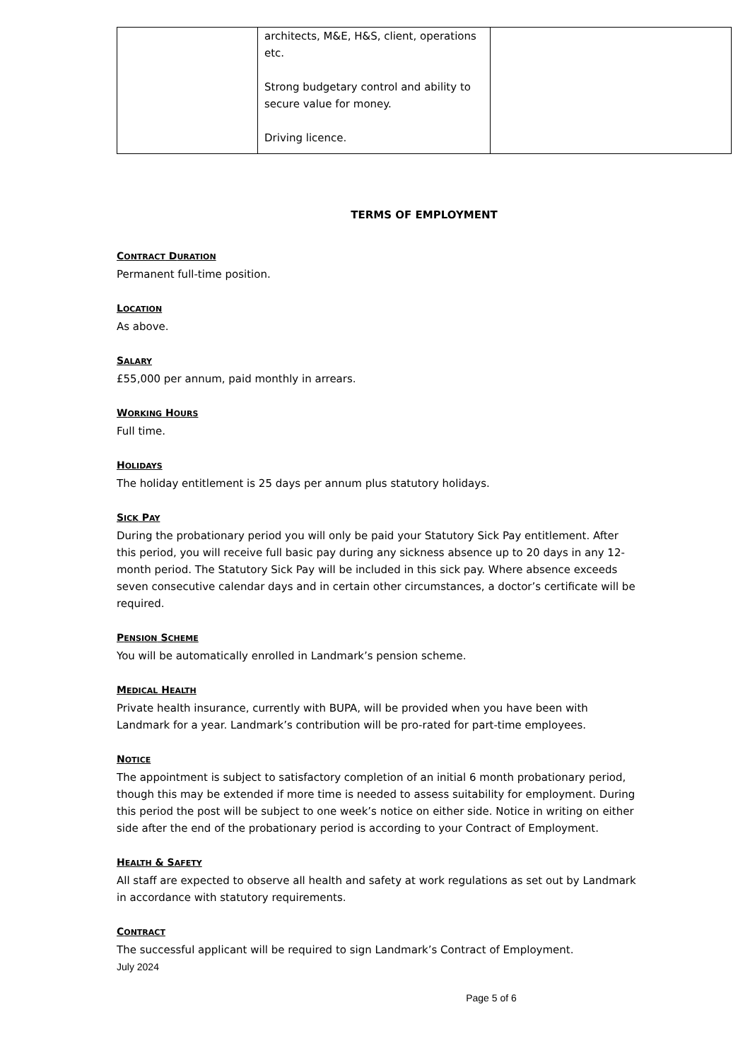| | architects, M&E, H&S, client, operations etc. Strong budgetary control and ability to secure value for money. Driving licence. | |
TERMS OF EMPLOYMENT
CONTRACT DURATION
Permanent full-time position.
LOCATION
As above.
SALARY
£55,000 per annum, paid monthly in arrears.
WORKING HOURS
Full time.
HOLIDAYS
The holiday entitlement is 25 days per annum plus statutory holidays.
SICK PAY
During the probationary period you will only be paid your Statutory Sick Pay entitlement. After this period, you will receive full basic pay during any sickness absence up to 20 days in any 12-month period. The Statutory Sick Pay will be included in this sick pay. Where absence exceeds seven consecutive calendar days and in certain other circumstances, a doctor’s certificate will be required.
PENSION SCHEME
You will be automatically enrolled in Landmark’s pension scheme.
MEDICAL HEALTH
Private health insurance, currently with BUPA, will be provided when you have been with Landmark for a year. Landmark’s contribution will be pro-rated for part-time employees.
NOTICE
The appointment is subject to satisfactory completion of an initial 6 month probationary period, though this may be extended if more time is needed to assess suitability for employment. During this period the post will be subject to one week’s notice on either side. Notice in writing on either side after the end of the probationary period is according to your Contract of Employment.
HEALTH & SAFETY
All staff are expected to observe all health and safety at work regulations as set out by Landmark in accordance with statutory requirements.
CONTRACT
The successful applicant will be required to sign Landmark’s Contract of Employment.
July 2024
Page 5 of 6